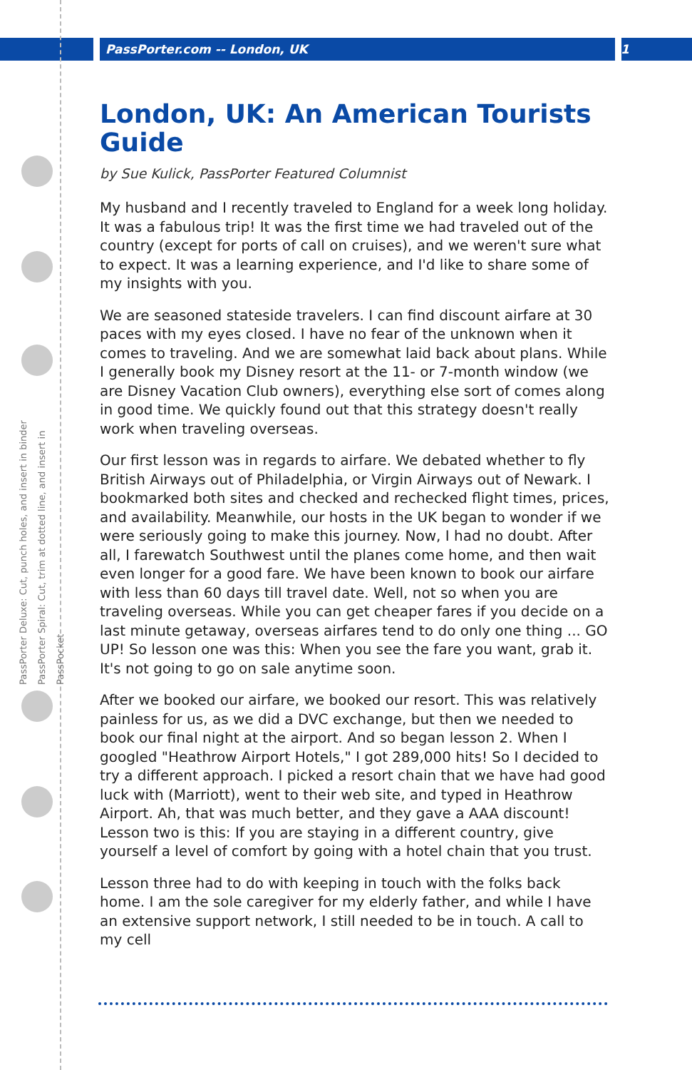PassPorter.com -- London, UK 1
PassPorter Deluxe: Cut, punch holes, and insert in binder
PassPorter Spiral: Cut, trim at dotted line, and insert in PassPocket
London, UK: An American Tourists Guide
by Sue Kulick, PassPorter Featured Columnist
My husband and I recently traveled to England for a week long holiday. It was a fabulous trip! It was the first time we had traveled out of the country (except for ports of call on cruises), and we weren't sure what to expect. It was a learning experience, and I'd like to share some of my insights with you.
We are seasoned stateside travelers. I can find discount airfare at 30 paces with my eyes closed. I have no fear of the unknown when it comes to traveling. And we are somewhat laid back about plans. While I generally book my Disney resort at the 11- or 7-month window (we are Disney Vacation Club owners), everything else sort of comes along in good time. We quickly found out that this strategy doesn't really work when traveling overseas.
Our first lesson was in regards to airfare. We debated whether to fly British Airways out of Philadelphia, or Virgin Airways out of Newark. I bookmarked both sites and checked and rechecked flight times, prices, and availability. Meanwhile, our hosts in the UK began to wonder if we were seriously going to make this journey. Now, I had no doubt. After all, I farewatch Southwest until the planes come home, and then wait even longer for a good fare. We have been known to book our airfare with less than 60 days till travel date. Well, not so when you are traveling overseas. While you can get cheaper fares if you decide on a last minute getaway, overseas airfares tend to do only one thing ... GO UP! So lesson one was this: When you see the fare you want, grab it. It's not going to go on sale anytime soon.
After we booked our airfare, we booked our resort. This was relatively painless for us, as we did a DVC exchange, but then we needed to book our final night at the airport. And so began lesson 2. When I googled "Heathrow Airport Hotels," I got 289,000 hits! So I decided to try a different approach. I picked a resort chain that we have had good luck with (Marriott), went to their web site, and typed in Heathrow Airport. Ah, that was much better, and they gave a AAA discount! Lesson two is this: If you are staying in a different country, give yourself a level of comfort by going with a hotel chain that you trust.
Lesson three had to do with keeping in touch with the folks back home. I am the sole caregiver for my elderly father, and while I have an extensive support network, I still needed to be in touch. A call to my cell